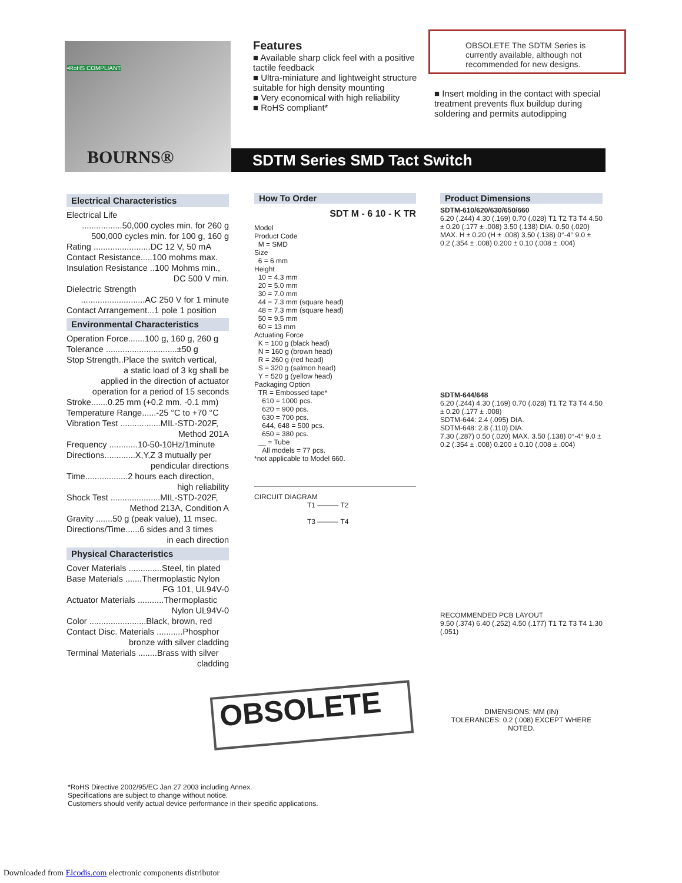•RoHS COMPLIANT
BOURNS®
Features
■ Available sharp click feel with a positive tactile feedback
■ Ultra-miniature and lightweight structure suitable for high density mounting
■ Very economical with high reliability
■ RoHS compliant*
OBSOLETE The SDTM Series is currently available, although not recommended for new designs.
■ Insert molding in the contact with special treatment prevents flux buildup during soldering and permits autodipping
SDTM Series SMD Tact Switch
Electrical Characteristics
Electrical Life
.................50,000 cycles min. for 260 g
500,000 cycles min. for 100 g, 160 g
Rating ........................DC 12 V, 50 mA
Contact Resistance.....100 mohms max.
Insulation Resistance ..100 Mohms min.,
DC 500 V min.
Dielectric Strength
...........................AC 250 V for 1 minute
Contact Arrangement...1 pole 1 position
Environmental Characteristics
Operation Force.......100 g, 160 g, 260 g
Tolerance ..............................±50 g
Stop Strength..Place the switch vertical,
a static load of 3 kg shall be
applied in the direction of actuator
operation for a period of 15 seconds
Stroke.......0.25 mm (+0.2 mm, -0.1 mm)
Temperature Range......-25 °C to +70 °C
Vibration Test .................MIL-STD-202F,
Method 201A
Frequency ............10-50-10Hz/1minute
Directions.............X,Y,Z 3 mutually per
pendicular directions
Time..................2 hours each direction,
high reliability
Shock Test .....................MIL-STD-202F,
Method 213A, Condition A
Gravity .......50 g (peak value), 11 msec.
Directions/Time......6 sides and 3 times
in each direction
Physical Characteristics
Cover Materials ..............Steel, tin plated
Base Materials .......Thermoplastic Nylon
FG 101, UL94V-0
Actuator Materials ...........Thermoplastic
Nylon UL94V-0
Color ........................Black, brown, red
Contact Disc. Materials ...........Phosphor
bronze with silver cladding
Terminal Materials ........Brass with silver
cladding
How To Order
SDT M - 6 10 - K TR
Model
Product Code
M = SMD
Size
6 = 6 mm
Height
10 = 4.3 mm
20 = 5.0 mm
30 = 7.0 mm
44 = 7.3 mm (square head)
48 = 7.3 mm (square head)
50 = 9.5 mm
60 = 13 mm
Actuating Force
K = 100 g (black head)
N = 160 g (brown head)
R = 260 g (red head)
S = 320 g (salmon head)
Y = 520 g (yellow head)
Packaging Option
TR = Embossed tape*
610 = 1000 pcs.
620 = 900 pcs.
630 = 700 pcs.
644, 648 = 500 pcs.
650 = 380 pcs.
__ = Tube
All models = 77 pcs.
*not applicable to Model 660.
CIRCUIT DIAGRAM
T1 ——— T2
T3 ——— T4
Product Dimensions
SDTM-610/620/630/650/660
6.20 (.244) 4.30 (.169) 0.70 (.028) T1 T2 T3 T4 4.50 ± 0.20 (.177 ± .008) 3.50 (.138) DIA. 0.50 (.020) MAX. H ± 0.20 (H ± .008) 3.50 (.138) 0°-4° 9.0 ± 0.2 (.354 ± .008) 0.200 ± 0.10 (.008 ± .004)
SDTM-644/648
6.20 (.244) 4.30 (.169) 0.70 (.028) T1 T2 T3 T4 4.50 ± 0.20 (.177 ± .008)
SDTM-644: 2.4 (.095) DIA.
SDTM-648: 2.8 (.110) DIA.
7.30 (.287) 0.50 (.020) MAX. 3.50 (.138) 0°-4° 9.0 ± 0.2 (.354 ± .008) 0.200 ± 0.10 (.008 ± .004)
RECOMMENDED PCB LAYOUT
9.50 (.374) 6.40 (.252) 4.50 (.177) T1 T2 T3 T4 1.30 (.051)
DIMENSIONS: MM (IN)
TOLERANCES: 0.2 (.008) EXCEPT WHERE NOTED.
OBSOLETE
*RoHS Directive 2002/95/EC Jan 27 2003 including Annex.
Specifications are subject to change without notice.
Customers should verify actual device performance in their specific applications.
Downloaded from Elcodis.com electronic components distributor